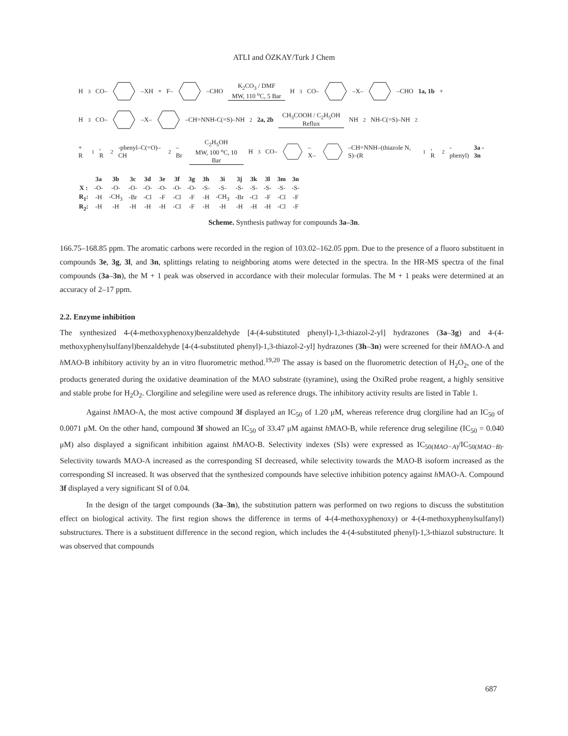ATLI and ÖZKAY/Turk J Chem
H<sub>3</sub>CO––XH + F––CHO K<sub>2</sub>CO<sub>3</sub> / DMF
MW, 110 <sup>o</sup>C, 5 Bar H<sub>3</sub>CO––X––CHO 1a, 1b +
H<sub>3</sub>CO––X––CH=NNH-C(=S)–NH<sub>2</sub> 2a, 2b CH<sub>3</sub>COOH / C<sub>2</sub>H<sub>5</sub>OH
Reflux NH<sub>2</sub>NH-C(=S)–NH<sub>2</sub>
+ R<sub>1</sub>, R<sub>2</sub>-phenyl–C(=O)–CH<sub>2</sub>–Br C<sub>2</sub>H<sub>5</sub>OH
MW, 100 <sup>o</sup>C, 10 Bar H<sub>3</sub>CO––X––CH=NNH–(thiazole N, S)–(R<sub>1</sub>, R<sub>2</sub>-phenyl) 3a - 3n
| | 3a | 3b | 3c | 3d | 3e | 3f | 3g | 3h | 3i | 3j | 3k | 3l | 3m | 3n |
| --- | --- | --- | --- | --- | --- | --- | --- | --- | --- | --- | --- | --- | --- | --- |
| X : | -O- | -O- | -O- | -O- | -O- | -O- | -O- | -S- | -S- | -S- | -S- | -S- | -S- | -S- |
| R<sub>1</sub>: | -H | -CH<sub>3</sub> | -Br | -Cl | -F | -Cl | -F | -H | -CH<sub>3</sub> | -Br | -Cl | -F | -Cl | -F |
| R<sub>2</sub>: | -H | -H | -H | -H | -H | -Cl | -F | -H | -H | -H | -H | -H | -Cl | -F |
Scheme. Synthesis pathway for compounds 3a–3n.
166.75–168.85 ppm. The aromatic carbons were recorded in the region of 103.02–162.05 ppm. Due to the presence of a fluoro substituent in compounds 3e, 3g, 3l, and 3n, splittings relating to neighboring atoms were detected in the spectra. In the HR-MS spectra of the final compounds (3a–3n), the M + 1 peak was observed in accordance with their molecular formulas. The M + 1 peaks were determined at an accuracy of 2–17 ppm.
2.2. Enzyme inhibition
The synthesized 4-(4-methoxyphenoxy)benzaldehyde [4-(4-substituted phenyl)-1,3-thiazol-2-yl] hydrazones (3a–3g) and 4-(4-methoxyphenylsulfanyl)benzaldehyde [4-(4-substituted phenyl)-1,3-thiazol-2-yl] hydrazones (3h–3n) were screened for their h MAO-A and h MAO-B inhibitory activity by an in vitro fluorometric method.<sup>19,20</sup> The assay is based on the fluorometric detection of H<sub>2</sub>O<sub>2</sub>, one of the products generated during the oxidative deamination of the MAO substrate (tyramine), using the OxiRed probe reagent, a highly sensitive and stable probe for H<sub>2</sub>O<sub>2</sub>. Clorgiline and selegiline were used as reference drugs. The inhibitory activity results are listed in Table 1.
Against h MAO-A, the most active compound 3f displayed an IC<sub>50</sub> of 1.20 μM, whereas reference drug clorgiline had an IC<sub>50</sub> of 0.0071 μM. On the other hand, compound 3f showed an IC<sub>50</sub> of 33.47 μM against h MAO-B, while reference drug selegiline (IC<sub>50</sub> = 0.040 μM) also displayed a significant inhibition against h MAO-B. Selectivity indexes (SIs) were expressed as IC<sub>50(MAO−A)</sub>/IC<sub>50(MAO−B)</sub>. Selectivity towards MAO-A increased as the corresponding SI decreased, while selectivity towards the MAO-B isoform increased as the corresponding SI increased. It was observed that the synthesized compounds have selective inhibition potency against h MAO-A. Compound 3f displayed a very significant SI of 0.04.
In the design of the target compounds (3a–3n), the substitution pattern was performed on two regions to discuss the substitution effect on biological activity. The first region shows the difference in terms of 4-(4-methoxyphenoxy) or 4-(4-methoxyphenylsulfanyl) substructures. There is a substituent difference in the second region, which includes the 4-(4-substituted phenyl)-1,3-thiazol substructure. It was observed that compounds
687